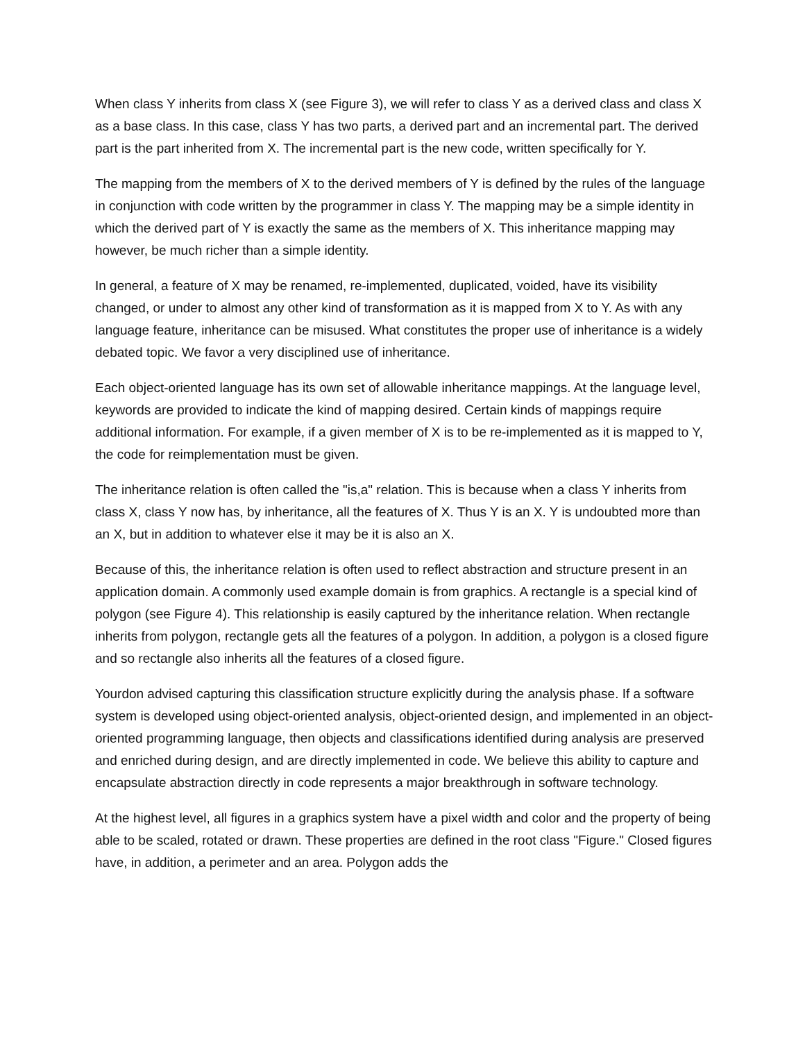When class Y inherits from class X (see Figure 3), we will refer to class Y as a derived class and class X as a base class. In this case, class Y has two parts, a derived part and an incremental part. The derived part is the part inherited from X. The incremental part is the new code, written specifically for Y.
The mapping from the members of X to the derived members of Y is defined by the rules of the language in conjunction with code written by the programmer in class Y. The mapping may be a simple identity in which the derived part of Y is exactly the same as the members of X. This inheritance mapping may however, be much richer than a simple identity.
In general, a feature of X may be renamed, re-implemented, duplicated, voided, have its visibility changed, or under to almost any other kind of transformation as it is mapped from X to Y. As with any language feature, inheritance can be misused. What constitutes the proper use of inheritance is a widely debated topic. We favor a very disciplined use of inheritance.
Each object-oriented language has its own set of allowable inheritance mappings. At the language level, keywords are provided to indicate the kind of mapping desired. Certain kinds of mappings require additional information. For example, if a given member of X is to be re-implemented as it is mapped to Y, the code for reimplementation must be given.
The inheritance relation is often called the "is,a" relation. This is because when a class Y inherits from class X, class Y now has, by inheritance, all the features of X. Thus Y is an X. Y is undoubted more than an X, but in addition to whatever else it may be it is also an X.
Because of this, the inheritance relation is often used to reflect abstraction and structure present in an application domain. A commonly used example domain is from graphics. A rectangle is a special kind of polygon (see Figure 4). This relationship is easily captured by the inheritance relation. When rectangle inherits from polygon, rectangle gets all the features of a polygon. In addition, a polygon is a closed figure and so rectangle also inherits all the features of a closed figure.
Yourdon advised capturing this classification structure explicitly during the analysis phase. If a software system is developed using object-oriented analysis, object-oriented design, and implemented in an object-oriented programming language, then objects and classifications identified during analysis are preserved and enriched during design, and are directly implemented in code. We believe this ability to capture and encapsulate abstraction directly in code represents a major breakthrough in software technology.
At the highest level, all figures in a graphics system have a pixel width and color and the property of being able to be scaled, rotated or drawn. These properties are defined in the root class "Figure." Closed figures have, in addition, a perimeter and an area. Polygon adds the